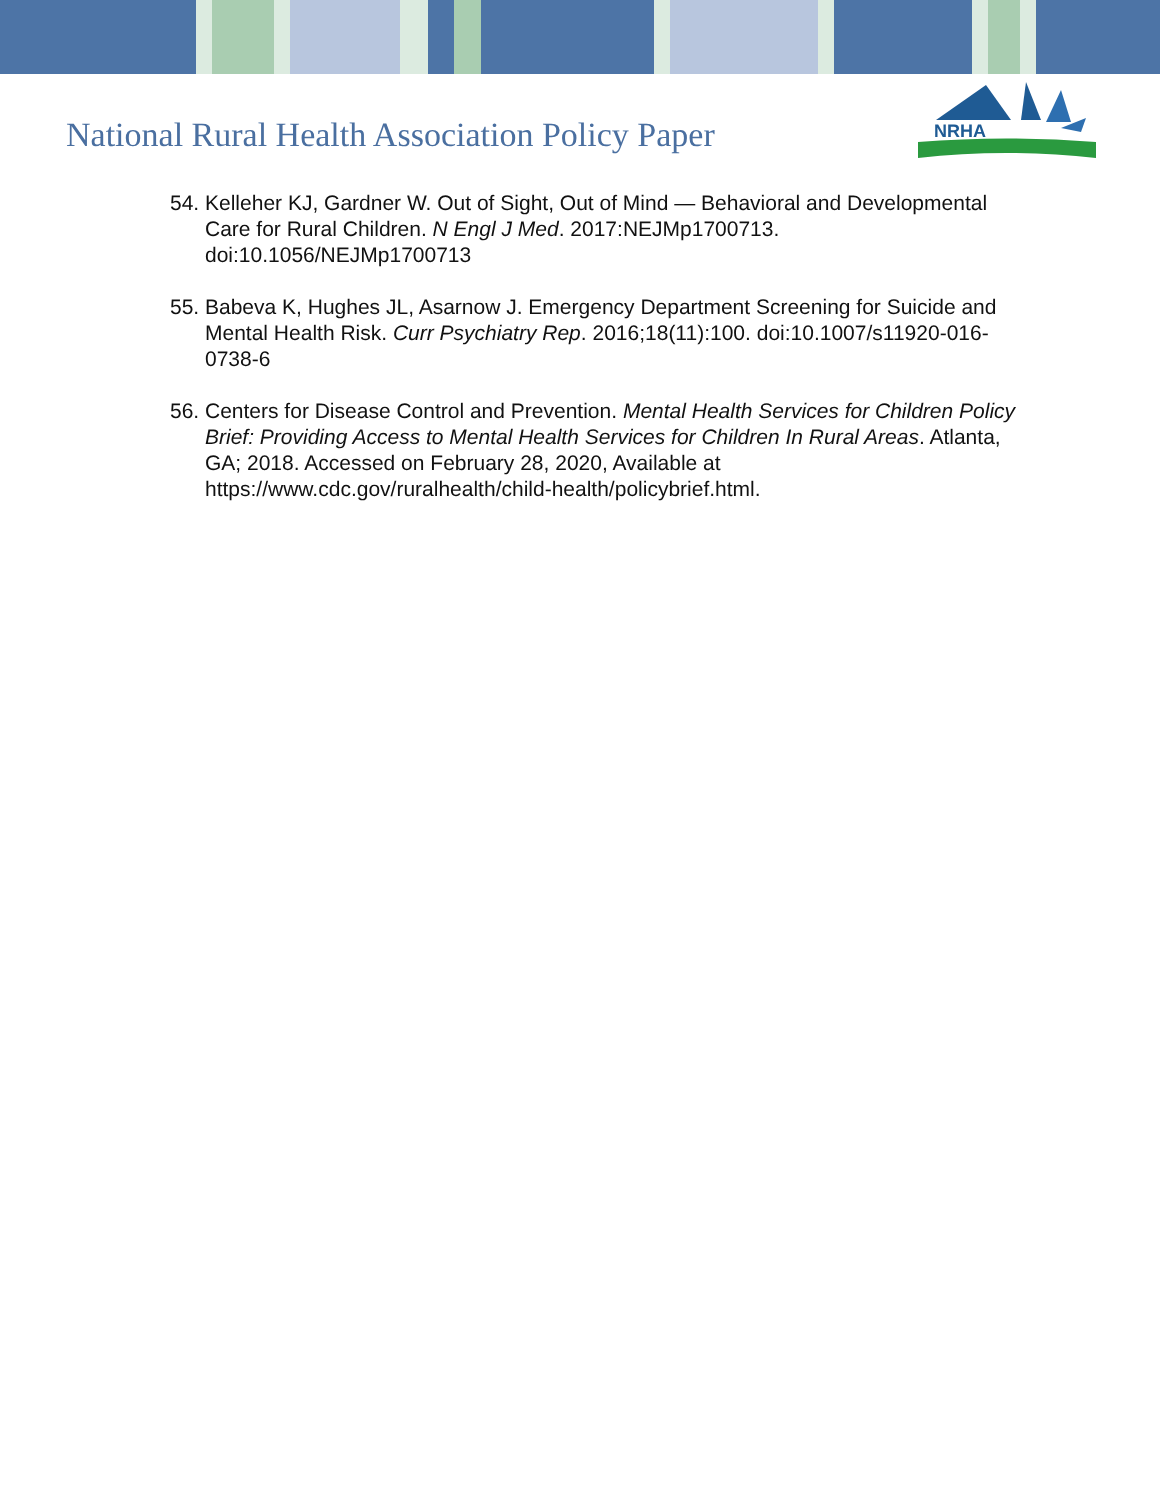National Rural Health Association Policy Paper
NRHA
54. Kelleher KJ, Gardner W. Out of Sight, Out of Mind — Behavioral and Developmental Care for Rural Children. N Engl J Med. 2017:NEJMp1700713. doi:10.1056/NEJMp1700713
55. Babeva K, Hughes JL, Asarnow J. Emergency Department Screening for Suicide and Mental Health Risk. Curr Psychiatry Rep. 2016;18(11):100. doi:10.1007/s11920-016-0738-6
56. Centers for Disease Control and Prevention. Mental Health Services for Children Policy Brief: Providing Access to Mental Health Services for Children In Rural Areas. Atlanta, GA; 2018. Accessed on February 28, 2020, Available at https://www.cdc.gov/ruralhealth/child-health/policybrief.html.